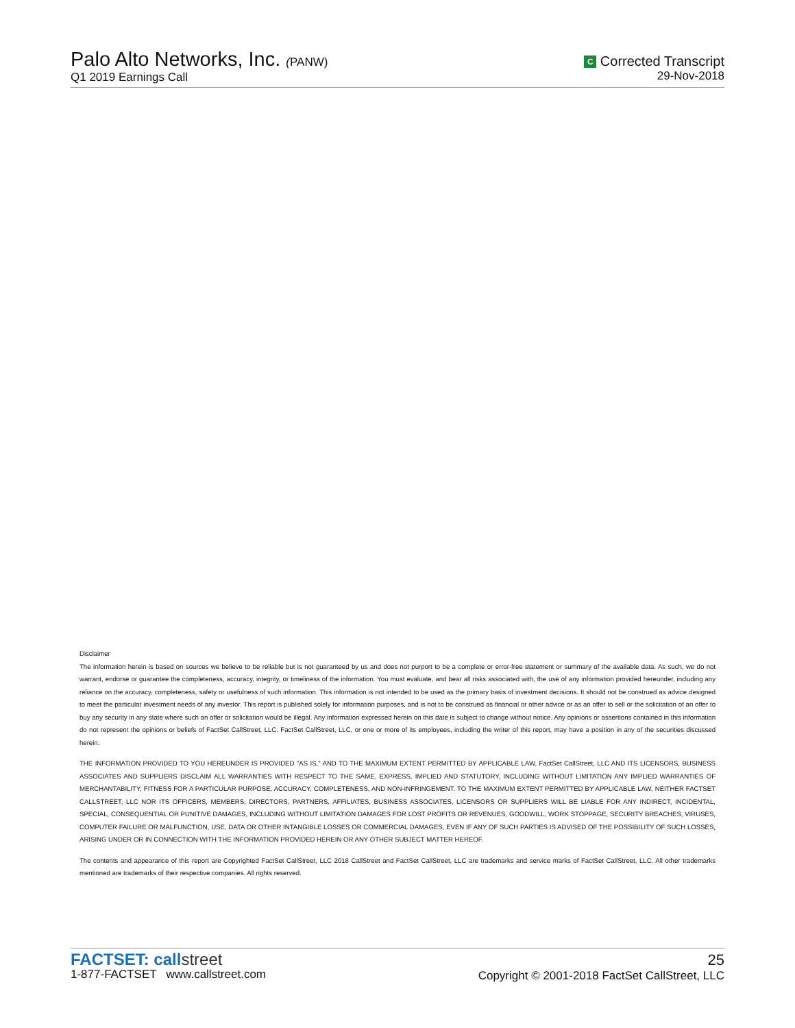Palo Alto Networks, Inc. (PANW)
Q1 2019 Earnings Call
C Corrected Transcript
29-Nov-2018
Disclaimer
The information herein is based on sources we believe to be reliable but is not guaranteed by us and does not purport to be a complete or error-free statement or summary of the available data. As such, we do not warrant, endorse or guarantee the completeness, accuracy, integrity, or timeliness of the information. You must evaluate, and bear all risks associated with, the use of any information provided hereunder, including any reliance on the accuracy, completeness, safety or usefulness of such information. This information is not intended to be used as the primary basis of investment decisions. It should not be construed as advice designed to meet the particular investment needs of any investor. This report is published solely for information purposes, and is not to be construed as financial or other advice or as an offer to sell or the solicitation of an offer to buy any security in any state where such an offer or solicitation would be illegal. Any information expressed herein on this date is subject to change without notice. Any opinions or assertions contained in this information do not represent the opinions or beliefs of FactSet CallStreet, LLC. FactSet CallStreet, LLC, or one or more of its employees, including the writer of this report, may have a position in any of the securities discussed herein.
THE INFORMATION PROVIDED TO YOU HEREUNDER IS PROVIDED "AS IS," AND TO THE MAXIMUM EXTENT PERMITTED BY APPLICABLE LAW, FactSet CallStreet, LLC AND ITS LICENSORS, BUSINESS ASSOCIATES AND SUPPLIERS DISCLAIM ALL WARRANTIES WITH RESPECT TO THE SAME, EXPRESS, IMPLIED AND STATUTORY, INCLUDING WITHOUT LIMITATION ANY IMPLIED WARRANTIES OF MERCHANTABILITY, FITNESS FOR A PARTICULAR PURPOSE, ACCURACY, COMPLETENESS, AND NON-INFRINGEMENT. TO THE MAXIMUM EXTENT PERMITTED BY APPLICABLE LAW, NEITHER FACTSET CALLSTREET, LLC NOR ITS OFFICERS, MEMBERS, DIRECTORS, PARTNERS, AFFILIATES, BUSINESS ASSOCIATES, LICENSORS OR SUPPLIERS WILL BE LIABLE FOR ANY INDIRECT, INCIDENTAL, SPECIAL, CONSEQUENTIAL OR PUNITIVE DAMAGES, INCLUDING WITHOUT LIMITATION DAMAGES FOR LOST PROFITS OR REVENUES, GOODWILL, WORK STOPPAGE, SECURITY BREACHES, VIRUSES, COMPUTER FAILURE OR MALFUNCTION, USE, DATA OR OTHER INTANGIBLE LOSSES OR COMMERCIAL DAMAGES, EVEN IF ANY OF SUCH PARTIES IS ADVISED OF THE POSSIBILITY OF SUCH LOSSES, ARISING UNDER OR IN CONNECTION WITH THE INFORMATION PROVIDED HEREIN OR ANY OTHER SUBJECT MATTER HEREOF.
The contents and appearance of this report are Copyrighted FactSet CallStreet, LLC 2018 CallStreet and FactSet CallStreet, LLC are trademarks and service marks of FactSet CallStreet, LLC. All other trademarks mentioned are trademarks of their respective companies. All rights reserved.
FACTSET: callstreet
1-877-FACTSET www.callstreet.com
25
Copyright © 2001-2018 FactSet CallStreet, LLC